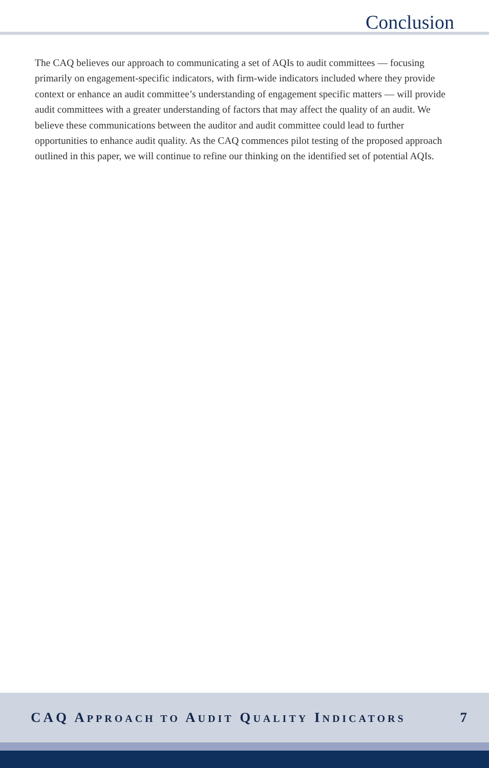Conclusion
The CAQ believes our approach to communicating a set of AQIs to audit committees — focusing primarily on engagement-specific indicators, with firm-wide indicators included where they provide context or enhance an audit committee’s understanding of engagement specific matters — will provide audit committees with a greater understanding of factors that may affect the quality of an audit. We believe these communications between the auditor and audit committee could lead to further opportunities to enhance audit quality. As the CAQ commences pilot testing of the proposed approach outlined in this paper, we will continue to refine our thinking on the identified set of potential AQIs.
CAQ APPROACH TO AUDIT QUALITY INDICATORS 7